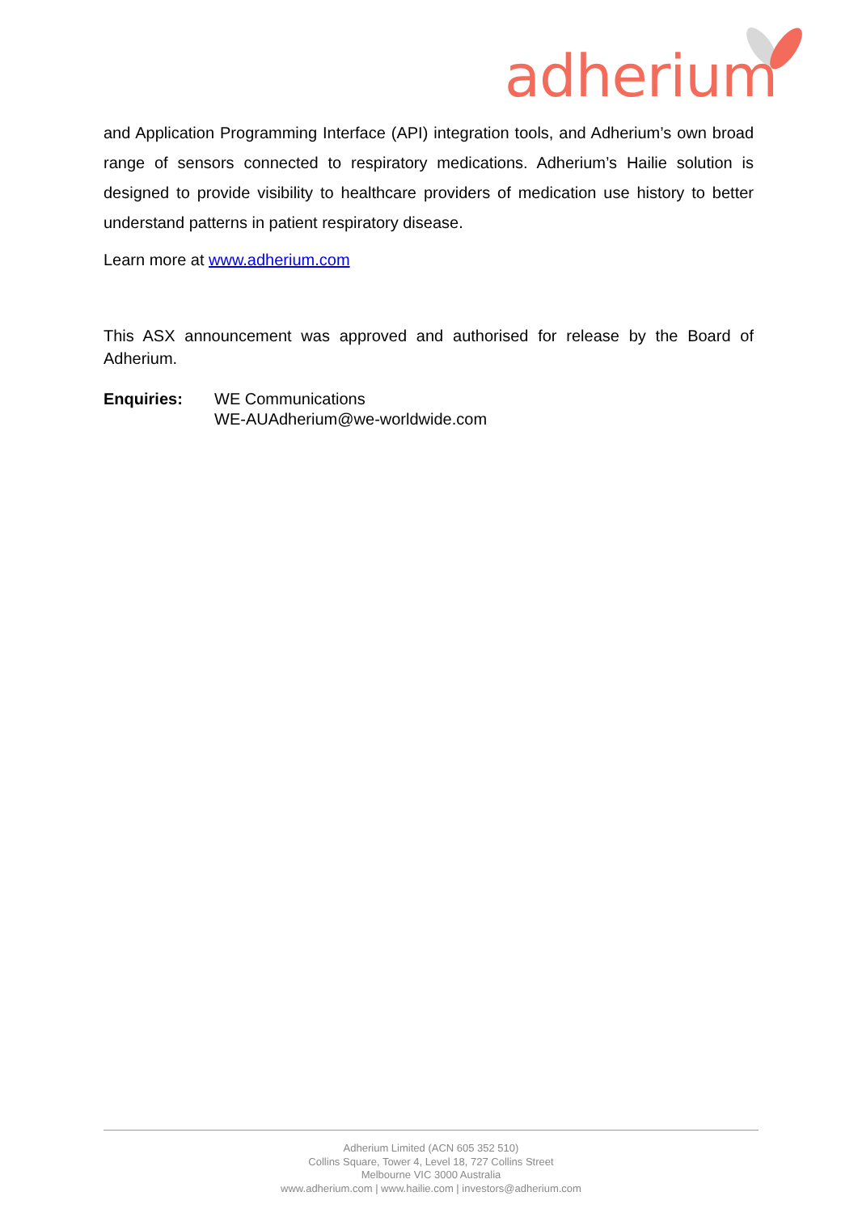adherium
and Application Programming Interface (API) integration tools, and Adherium’s own broad range of sensors connected to respiratory medications. Adherium’s Hailie solution is designed to provide visibility to healthcare providers of medication use history to better understand patterns in patient respiratory disease.
Learn more at www.adherium.com
This ASX announcement was approved and authorised for release by the Board of Adherium.
Enquiries: WE Communications
WE-AUAdherium@we-worldwide.com
Adherium Limited (ACN 605 352 510)
Collins Square, Tower 4, Level 18, 727 Collins Street
Melbourne VIC 3000 Australia
www.adherium.com | www.hailie.com | investors@adherium.com